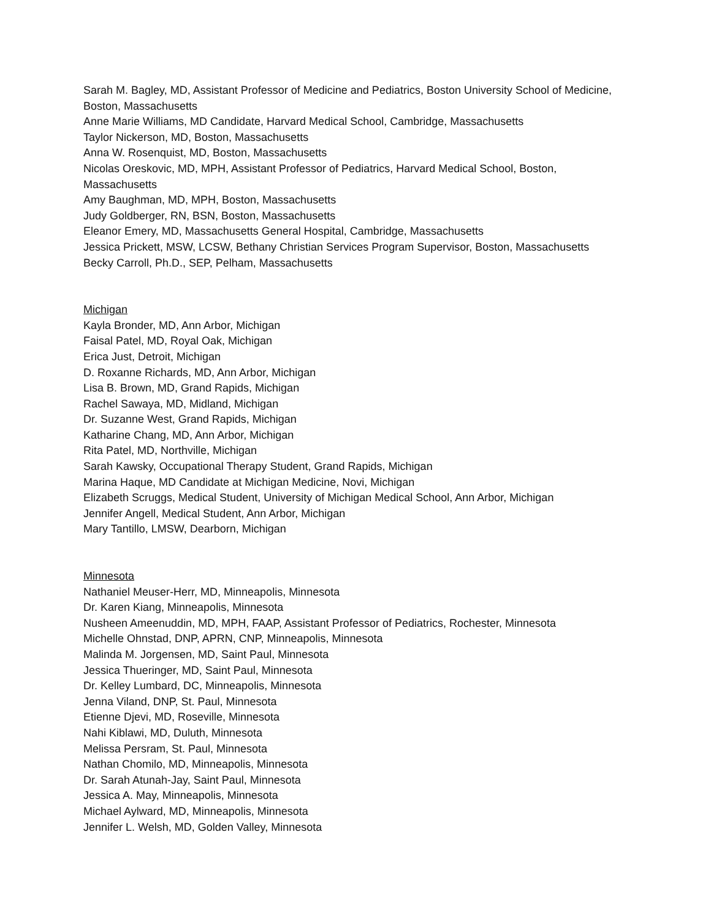Sarah M. Bagley, MD, Assistant Professor of Medicine and Pediatrics, Boston University School of Medicine, Boston, Massachusetts
Anne Marie Williams, MD Candidate, Harvard Medical School, Cambridge, Massachusetts
Taylor Nickerson, MD, Boston, Massachusetts
Anna W. Rosenquist, MD, Boston, Massachusetts
Nicolas Oreskovic, MD, MPH, Assistant Professor of Pediatrics, Harvard Medical School, Boston, Massachusetts
Amy Baughman, MD, MPH, Boston, Massachusetts
Judy Goldberger, RN, BSN, Boston, Massachusetts
Eleanor Emery, MD, Massachusetts General Hospital, Cambridge, Massachusetts
Jessica Prickett, MSW, LCSW, Bethany Christian Services Program Supervisor, Boston, Massachusetts
Becky Carroll, Ph.D., SEP, Pelham, Massachusetts
Michigan
Kayla Bronder, MD, Ann Arbor, Michigan
Faisal Patel, MD, Royal Oak, Michigan
Erica Just, Detroit, Michigan
D. Roxanne Richards, MD, Ann Arbor, Michigan
Lisa B. Brown, MD, Grand Rapids, Michigan
Rachel Sawaya, MD, Midland, Michigan
Dr. Suzanne West, Grand Rapids, Michigan
Katharine Chang, MD, Ann Arbor, Michigan
Rita Patel, MD, Northville, Michigan
Sarah Kawsky, Occupational Therapy Student, Grand Rapids, Michigan
Marina Haque, MD Candidate at Michigan Medicine, Novi, Michigan
Elizabeth Scruggs, Medical Student, University of Michigan Medical School, Ann Arbor, Michigan
Jennifer Angell, Medical Student, Ann Arbor, Michigan
Mary Tantillo, LMSW, Dearborn, Michigan
Minnesota
Nathaniel Meuser-Herr, MD, Minneapolis, Minnesota
Dr. Karen Kiang, Minneapolis, Minnesota
Nusheen Ameenuddin, MD, MPH, FAAP, Assistant Professor of Pediatrics, Rochester, Minnesota
Michelle Ohnstad, DNP, APRN, CNP, Minneapolis, Minnesota
Malinda M. Jorgensen, MD, Saint Paul, Minnesota
Jessica Thueringer, MD, Saint Paul, Minnesota
Dr. Kelley Lumbard, DC, Minneapolis, Minnesota
Jenna Viland, DNP, St. Paul, Minnesota
Etienne Djevi, MD, Roseville, Minnesota
Nahi Kiblawi, MD, Duluth, Minnesota
Melissa Persram, St. Paul, Minnesota
Nathan Chomilo, MD, Minneapolis, Minnesota
Dr. Sarah Atunah-Jay, Saint Paul, Minnesota
Jessica A. May, Minneapolis, Minnesota
Michael Aylward, MD, Minneapolis, Minnesota
Jennifer L. Welsh, MD, Golden Valley, Minnesota